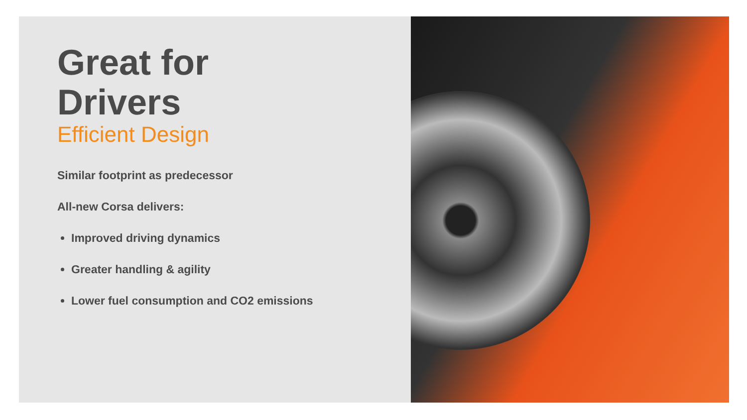Great for
Drivers
Efficient Design
Similar footprint as predecessor
All-new Corsa delivers:
Improved driving dynamics
Greater handling & agility
Lower fuel consumption and CO2 emissions